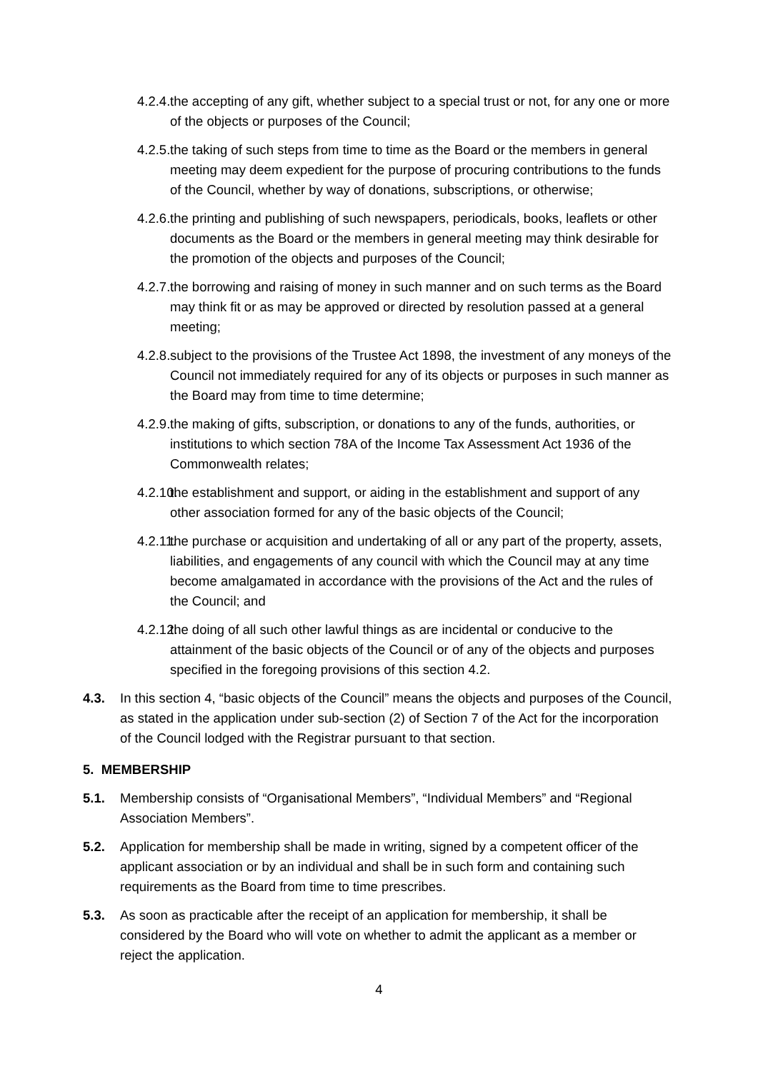4.2.4. the accepting of any gift, whether subject to a special trust or not, for any one or more of the objects or purposes of the Council;
4.2.5. the taking of such steps from time to time as the Board or the members in general meeting may deem expedient for the purpose of procuring contributions to the funds of the Council, whether by way of donations, subscriptions, or otherwise;
4.2.6. the printing and publishing of such newspapers, periodicals, books, leaflets or other documents as the Board or the members in general meeting may think desirable for the promotion of the objects and purposes of the Council;
4.2.7. the borrowing and raising of money in such manner and on such terms as the Board may think fit or as may be approved or directed by resolution passed at a general meeting;
4.2.8. subject to the provisions of the Trustee Act 1898, the investment of any moneys of the Council not immediately required for any of its objects or purposes in such manner as the Board may from time to time determine;
4.2.9. the making of gifts, subscription, or donations to any of the funds, authorities, or institutions to which section 78A of the Income Tax Assessment Act 1936 of the Commonwealth relates;
4.2.10. the establishment and support, or aiding in the establishment and support of any other association formed for any of the basic objects of the Council;
4.2.11. the purchase or acquisition and undertaking of all or any part of the property, assets, liabilities, and engagements of any council with which the Council may at any time become amalgamated in accordance with the provisions of the Act and the rules of the Council; and
4.2.12. the doing of all such other lawful things as are incidental or conducive to the attainment of the basic objects of the Council or of any of the objects and purposes specified in the foregoing provisions of this section 4.2.
4.3. In this section 4, “basic objects of the Council” means the objects and purposes of the Council, as stated in the application under sub-section (2) of Section 7 of the Act for the incorporation of the Council lodged with the Registrar pursuant to that section.
5. MEMBERSHIP
5.1. Membership consists of “Organisational Members”, “Individual Members” and “Regional Association Members”.
5.2. Application for membership shall be made in writing, signed by a competent officer of the applicant association or by an individual and shall be in such form and containing such requirements as the Board from time to time prescribes.
5.3. As soon as practicable after the receipt of an application for membership, it shall be considered by the Board who will vote on whether to admit the applicant as a member or reject the application.
4